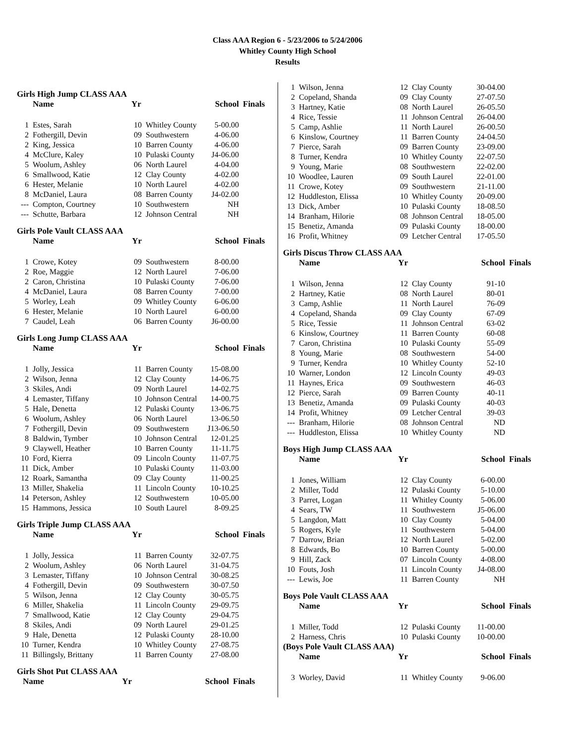Class AAA Region 6 - 5/23/2006 to 5/24/2006
Whitley County High School
Results
Girls High Jump CLASS AAA
| | Name | Yr | | School | Finals |
| --- | --- | --- | --- | --- | --- |
| 1 | Estes, Sarah | 10 | Whitley County | 5-00.00 | |
| 2 | Fothergill, Devin | 09 | Southwestern | 4-06.00 | |
| 2 | King, Jessica | 10 | Barren County | 4-06.00 | |
| 4 | McClure, Kaley | 10 | Pulaski County | J4-06.00 | |
| 5 | Woolum, Ashley | 06 | North Laurel | 4-04.00 | |
| 6 | Smallwood, Katie | 12 | Clay County | 4-02.00 | |
| 6 | Hester, Melanie | 10 | North Laurel | 4-02.00 | |
| 8 | McDaniel, Laura | 08 | Barren County | J4-02.00 | |
| --- | Compton, Courtney | 10 | Southwestern | NH | |
| --- | Schutte, Barbara | 12 | Johnson Central | NH | |
Girls Pole Vault CLASS AAA
| | Name | Yr | | School | Finals |
| --- | --- | --- | --- | --- | --- |
| 1 | Crowe, Kotey | 09 | Southwestern | 8-00.00 | |
| 2 | Roe, Maggie | 12 | North Laurel | 7-06.00 | |
| 2 | Caron, Christina | 10 | Pulaski County | 7-06.00 | |
| 4 | McDaniel, Laura | 08 | Barren County | 7-00.00 | |
| 5 | Worley, Leah | 09 | Whitley County | 6-06.00 | |
| 6 | Hester, Melanie | 10 | North Laurel | 6-00.00 | |
| 7 | Caudel, Leah | 06 | Barren County | J6-00.00 | |
Girls Long Jump CLASS AAA
| | Name | Yr | | School | Finals |
| --- | --- | --- | --- | --- | --- |
| 1 | Jolly, Jessica | 11 | Barren County | 15-08.00 | |
| 2 | Wilson, Jenna | 12 | Clay County | 14-06.75 | |
| 3 | Skiles, Andi | 09 | North Laurel | 14-02.75 | |
| 4 | Lemaster, Tiffany | 10 | Johnson Central | 14-00.75 | |
| 5 | Hale, Denetta | 12 | Pulaski County | 13-06.75 | |
| 6 | Woolum, Ashley | 06 | North Laurel | 13-06.50 | |
| 7 | Fothergill, Devin | 09 | Southwestern | J13-06.50 | |
| 8 | Baldwin, Tymber | 10 | Johnson Central | 12-01.25 | |
| 9 | Claywell, Heather | 10 | Barren County | 11-11.75 | |
| 10 | Ford, Kierra | 09 | Lincoln County | 11-07.75 | |
| 11 | Dick, Amber | 10 | Pulaski County | 11-03.00 | |
| 12 | Roark, Samantha | 09 | Clay County | 11-00.25 | |
| 13 | Miller, Shakelia | 11 | Lincoln County | 10-10.25 | |
| 14 | Peterson, Ashley | 12 | Southwestern | 10-05.00 | |
| 15 | Hammons, Jessica | 10 | South Laurel | 8-09.25 | |
Girls Triple Jump CLASS AAA
| | Name | Yr | | School | Finals |
| --- | --- | --- | --- | --- | --- |
| 1 | Jolly, Jessica | 11 | Barren County | 32-07.75 | |
| 2 | Woolum, Ashley | 06 | North Laurel | 31-04.75 | |
| 3 | Lemaster, Tiffany | 10 | Johnson Central | 30-08.25 | |
| 4 | Fothergill, Devin | 09 | Southwestern | 30-07.50 | |
| 5 | Wilson, Jenna | 12 | Clay County | 30-05.75 | |
| 6 | Miller, Shakelia | 11 | Lincoln County | 29-09.75 | |
| 7 | Smallwood, Katie | 12 | Clay County | 29-04.75 | |
| 8 | Skiles, Andi | 09 | North Laurel | 29-01.25 | |
| 9 | Hale, Denetta | 12 | Pulaski County | 28-10.00 | |
| 10 | Turner, Kendra | 10 | Whitley County | 27-08.75 | |
| 11 | Billingsly, Brittany | 11 | Barren County | 27-08.00 | |
Girls Shot Put CLASS AAA
| | Name | Yr | | School | Finals |
| --- | --- | --- | --- | --- | --- |
| 1 | Wilson, Jenna | 12 | Clay County | 30-04.00 |
| 2 | Copeland, Shanda | 09 | Clay County | 27-07.50 |
| 3 | Hartney, Katie | 08 | North Laurel | 26-05.50 |
| 4 | Rice, Tessie | 11 | Johnson Central | 26-04.00 |
| 5 | Camp, Ashlie | 11 | North Laurel | 26-00.50 |
| 6 | Kinslow, Courtney | 11 | Barren County | 24-04.50 |
| 7 | Pierce, Sarah | 09 | Barren County | 23-09.00 |
| 8 | Turner, Kendra | 10 | Whitley County | 22-07.50 |
| 9 | Young, Marie | 08 | Southwestern | 22-02.00 |
| 10 | Woodlee, Lauren | 09 | South Laurel | 22-01.00 |
| 11 | Crowe, Kotey | 09 | Southwestern | 21-11.00 |
| 12 | Huddleston, Elissa | 10 | Whitley County | 20-09.00 |
| 13 | Dick, Amber | 10 | Pulaski County | 18-08.50 |
| 14 | Branham, Hilorie | 08 | Johnson Central | 18-05.00 |
| 15 | Benetiz, Amanda | 09 | Pulaski County | 18-00.00 |
| 16 | Profit, Whitney | 09 | Letcher Central | 17-05.50 |
Girls Discus Throw CLASS AAA
| | Name | Yr | | School | Finals |
| --- | --- | --- | --- | --- | --- |
| 1 | Wilson, Jenna | 12 | Clay County | 91-10 | |
| 2 | Hartney, Katie | 08 | North Laurel | 80-01 | |
| 3 | Camp, Ashlie | 11 | North Laurel | 76-09 | |
| 4 | Copeland, Shanda | 09 | Clay County | 67-09 | |
| 5 | Rice, Tessie | 11 | Johnson Central | 63-02 | |
| 6 | Kinslow, Courtney | 11 | Barren County | 60-08 | |
| 7 | Caron, Christina | 10 | Pulaski County | 55-09 | |
| 8 | Young, Marie | 08 | Southwestern | 54-00 | |
| 9 | Turner, Kendra | 10 | Whitley County | 52-10 | |
| 10 | Warner, London | 12 | Lincoln County | 49-03 | |
| 11 | Haynes, Erica | 09 | Southwestern | 46-03 | |
| 12 | Pierce, Sarah | 09 | Barren County | 40-11 | |
| 13 | Benetiz, Amanda | 09 | Pulaski County | 40-03 | |
| 14 | Profit, Whitney | 09 | Letcher Central | 39-03 | |
| --- | Branham, Hilorie | 08 | Johnson Central | ND | |
| --- | Huddleston, Elissa | 10 | Whitley County | ND | |
Boys High Jump CLASS AAA
| | Name | Yr | | School | Finals |
| --- | --- | --- | --- | --- | --- |
| 1 | Jones, William | 12 | Clay County | 6-00.00 | |
| 2 | Miller, Todd | 12 | Pulaski County | 5-10.00 | |
| 3 | Parret, Logan | 11 | Whitley County | 5-06.00 | |
| 4 | Sears, TW | 11 | Southwestern | J5-06.00 | |
| 5 | Langdon, Matt | 10 | Clay County | 5-04.00 | |
| 5 | Rogers, Kyle | 11 | Southwestern | 5-04.00 | |
| 7 | Darrow, Brian | 12 | North Laurel | 5-02.00 | |
| 8 | Edwards, Bo | 10 | Barren County | 5-00.00 | |
| 9 | Hill, Zack | 07 | Lincoln County | 4-08.00 | |
| 10 | Fouts, Josh | 11 | Lincoln County | J4-08.00 | |
| --- | Lewis, Joe | 11 | Barren County | NH | |
Boys Pole Vault CLASS AAA
| | Name | Yr | | School | Finals |
| --- | --- | --- | --- | --- | --- |
| 1 | Miller, Todd | 12 | Pulaski County | 11-00.00 | |
| 2 | Harness, Chris | 10 | Pulaski County | 10-00.00 | |
(Boys Pole Vault CLASS AAA)
| | Name | Yr | | School | Finals |
| --- | --- | --- | --- | --- | --- |
| 3 | Worley, David | 11 | Whitley County | 9-06.00 | |